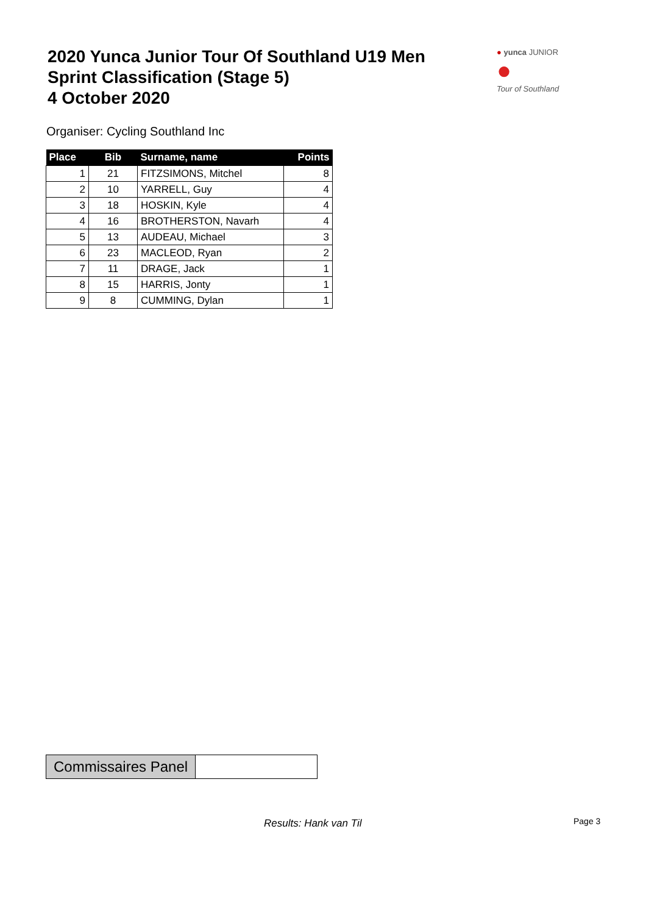2020 Yunca Junior Tour Of Southland U19 Men
Sprint Classification (Stage 5)
4 October 2020
● yunca JUNIOR
●
Tour of Southland
Organiser: Cycling Southland Inc
| Place | Bib | Surname, name | Points |
| --- | --- | --- | --- |
| 1 | 21 | FITZSIMONS, Mitchel | 8 |
| 2 | 10 | YARRELL, Guy | 4 |
| 3 | 18 | HOSKIN, Kyle | 4 |
| 4 | 16 | BROTHERSTON, Navarh | 4 |
| 5 | 13 | AUDEAU, Michael | 3 |
| 6 | 23 | MACLEOD, Ryan | 2 |
| 7 | 11 | DRAGE, Jack | 1 |
| 8 | 15 | HARRIS, Jonty | 1 |
| 9 | 8 | CUMMING, Dylan | 1 |
| Commissaires Panel | |
Results: Hank van Til Page 3